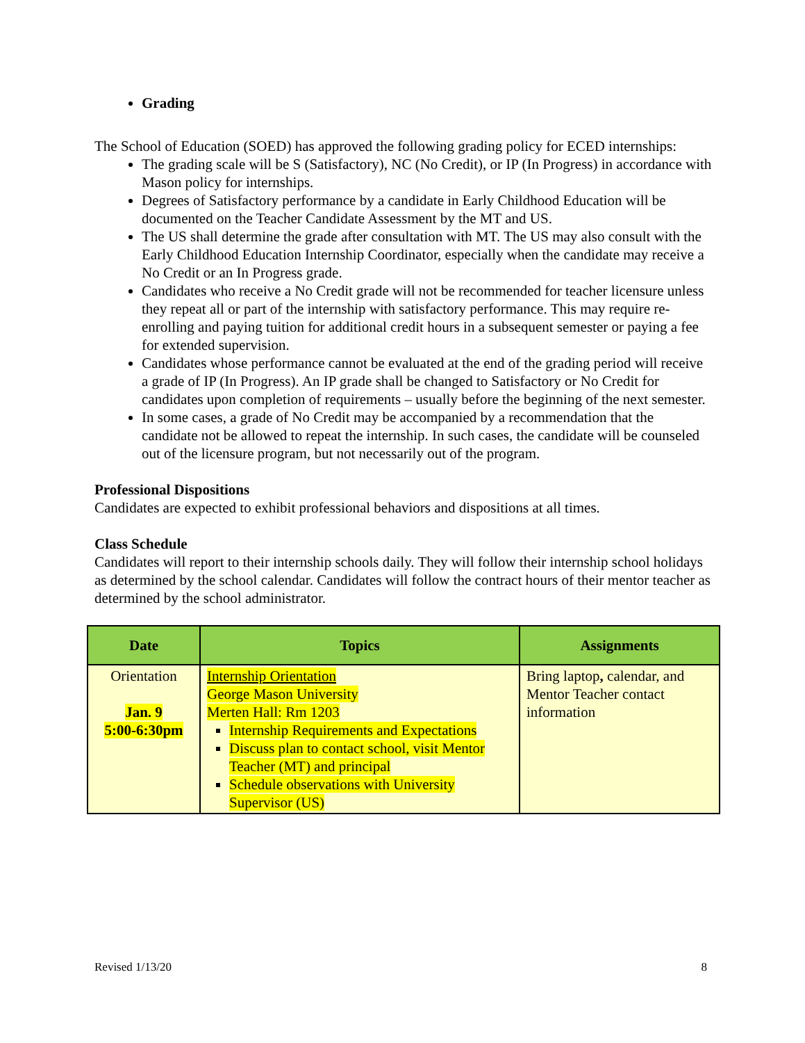Grading
The School of Education (SOED) has approved the following grading policy for ECED internships:
The grading scale will be S (Satisfactory), NC (No Credit), or IP (In Progress) in accordance with Mason policy for internships.
Degrees of Satisfactory performance by a candidate in Early Childhood Education will be documented on the Teacher Candidate Assessment by the MT and US.
The US shall determine the grade after consultation with MT. The US may also consult with the Early Childhood Education Internship Coordinator, especially when the candidate may receive a No Credit or an In Progress grade.
Candidates who receive a No Credit grade will not be recommended for teacher licensure unless they repeat all or part of the internship with satisfactory performance. This may require re-enrolling and paying tuition for additional credit hours in a subsequent semester or paying a fee for extended supervision.
Candidates whose performance cannot be evaluated at the end of the grading period will receive a grade of IP (In Progress). An IP grade shall be changed to Satisfactory or No Credit for candidates upon completion of requirements – usually before the beginning of the next semester.
In some cases, a grade of No Credit may be accompanied by a recommendation that the candidate not be allowed to repeat the internship. In such cases, the candidate will be counseled out of the licensure program, but not necessarily out of the program.
Professional Dispositions
Candidates are expected to exhibit professional behaviors and dispositions at all times.
Class Schedule
Candidates will report to their internship schools daily. They will follow their internship school holidays as determined by the school calendar. Candidates will follow the contract hours of their mentor teacher as determined by the school administrator.
| Date | Topics | Assignments |
| --- | --- | --- |
| Orientation Jan. 9 5:00-6:30pm | Internship Orientation George Mason University Merten Hall: Rm 1203 Internship Requirements and Expectations Discuss plan to contact school, visit Mentor Teacher (MT) and principal Schedule observations with University Supervisor (US) | Bring laptop , calendar, and Mentor Teacher contact information |
Revised 1/13/20 8